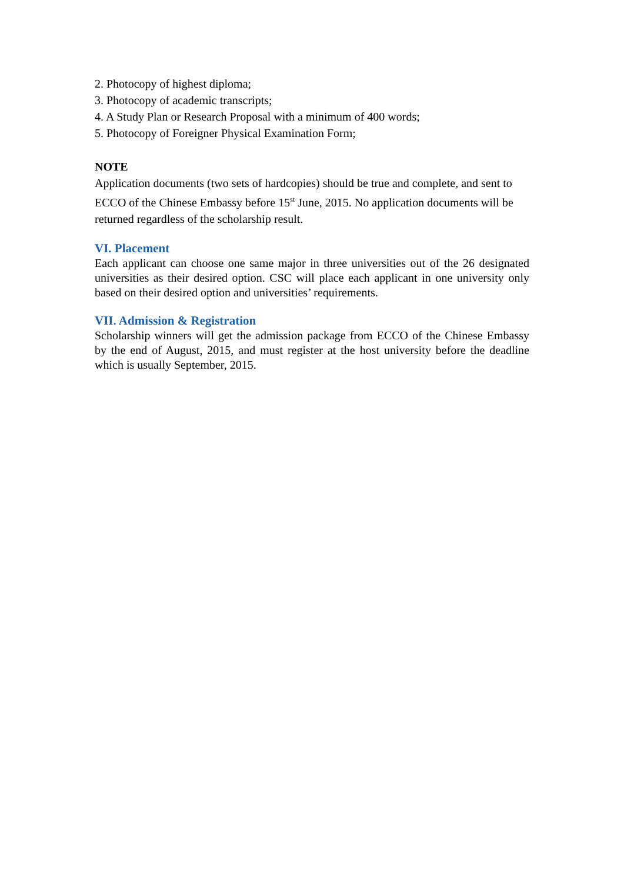2. Photocopy of highest diploma;
3. Photocopy of academic transcripts;
4. A Study Plan or Research Proposal with a minimum of 400 words;
5. Photocopy of Foreigner Physical Examination Form;
NOTE
Application documents (two sets of hardcopies) should be true and complete, and sent to ECCO of the Chinese Embassy before 15<sup>st</sup> June, 2015. No application documents will be returned regardless of the scholarship result.
VI. Placement
Each applicant can choose one same major in three universities out of the 26 designated universities as their desired option. CSC will place each applicant in one university only based on their desired option and universities’ requirements.
VII. Admission & Registration
Scholarship winners will get the admission package from ECCO of the Chinese Embassy by the end of August, 2015, and must register at the host university before the deadline which is usually September, 2015.